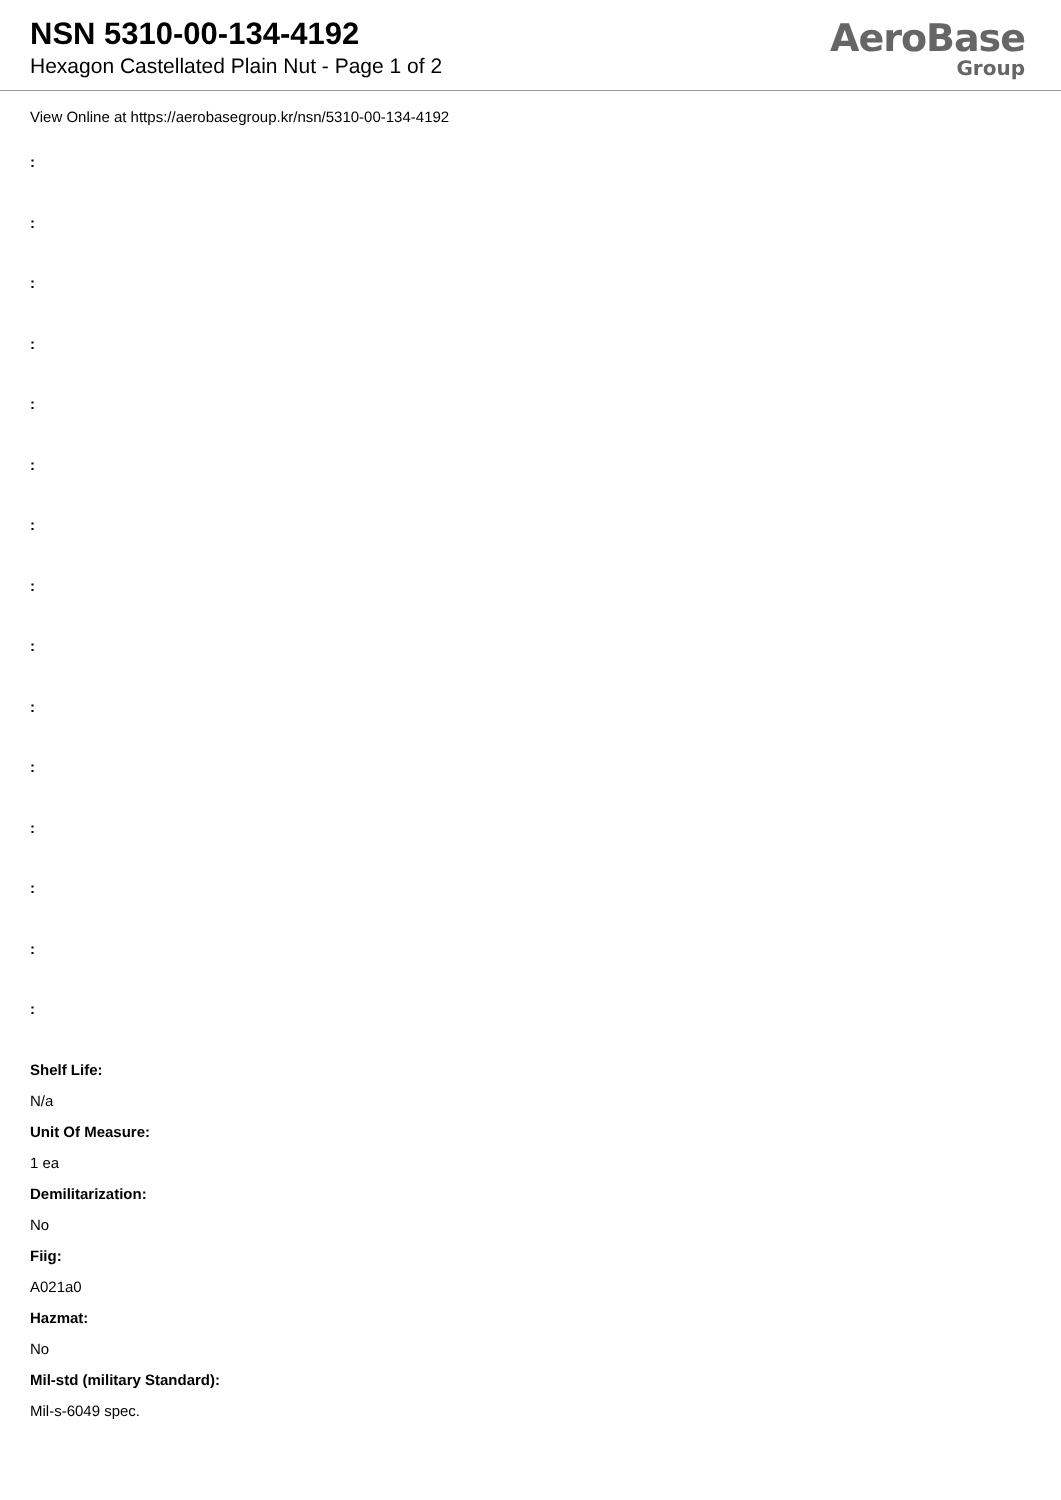NSN 5310-00-134-4192
Hexagon Castellated Plain Nut - Page 1 of 2
AeroBase
Group
View Online at https://aerobasegroup.kr/nsn/5310-00-134-4192
:
:
:
:
:
:
:
:
:
:
:
:
:
:
:
Shelf Life:
N/a
Unit Of Measure:
1 ea
Demilitarization:
No
Fiig:
A021a0
Hazmat:
No
Mil-std (military Standard):
Mil-s-6049 spec.